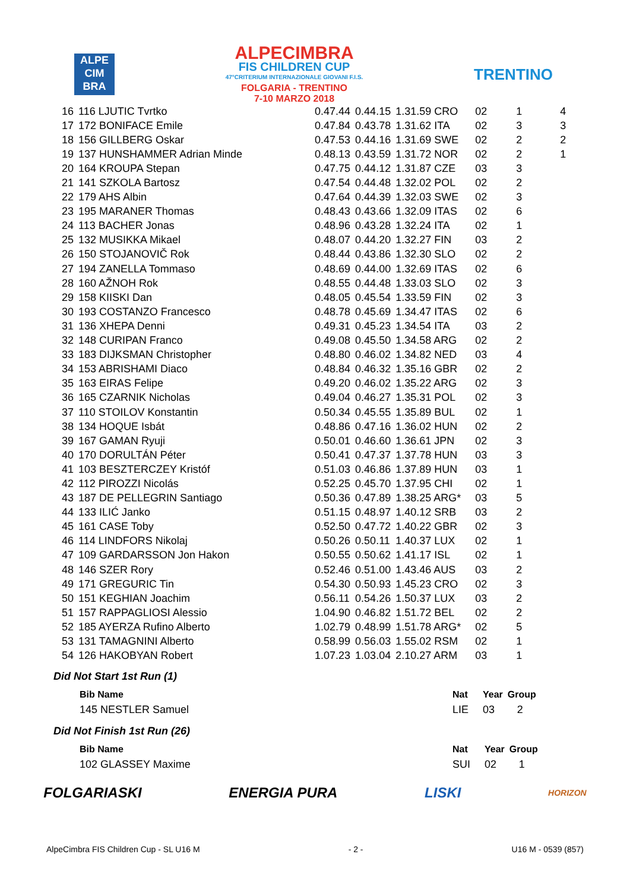ALPE
CIM
BRA
ALPECIMBRA
FIS CHILDREN CUP
47°CRITERIUM INTERNAZIONALE GIOVANI F.I.S.
FOLGARIA - TRENTINO
7-10 MARZO 2018
TRENTINO
| 16 | 116 LJUTIC Tvrtko | 0.47.44 | 0.44.15 | 1.31.59 CRO | 02 | 1 | 4 |
| 17 | 172 BONIFACE Emile | 0.47.84 | 0.43.78 | 1.31.62 ITA | 02 | 3 | 3 |
| 18 | 156 GILLBERG Oskar | 0.47.53 | 0.44.16 | 1.31.69 SWE | 02 | 2 | 2 |
| 19 | 137 HUNSHAMMER Adrian Minde | 0.48.13 | 0.43.59 | 1.31.72 NOR | 02 | 2 | 1 |
| 20 | 164 KROUPA Stepan | 0.47.75 | 0.44.12 | 1.31.87 CZE | 03 | 3 | |
| 21 | 141 SZKOLA Bartosz | 0.47.54 | 0.44.48 | 1.32.02 POL | 02 | 2 | |
| 22 | 179 AHS Albin | 0.47.64 | 0.44.39 | 1.32.03 SWE | 02 | 3 | |
| 23 | 195 MARANER Thomas | 0.48.43 | 0.43.66 | 1.32.09 ITAS | 02 | 6 | |
| 24 | 113 BACHER Jonas | 0.48.96 | 0.43.28 | 1.32.24 ITA | 02 | 1 | |
| 25 | 132 MUSIKKA Mikael | 0.48.07 | 0.44.20 | 1.32.27 FIN | 03 | 2 | |
| 26 | 150 STOJANOVIČ Rok | 0.48.44 | 0.43.86 | 1.32.30 SLO | 02 | 2 | |
| 27 | 194 ZANELLA Tommaso | 0.48.69 | 0.44.00 | 1.32.69 ITAS | 02 | 6 | |
| 28 | 160 AŽNOH Rok | 0.48.55 | 0.44.48 | 1.33.03 SLO | 02 | 3 | |
| 29 | 158 KIISKI Dan | 0.48.05 | 0.45.54 | 1.33.59 FIN | 02 | 3 | |
| 30 | 193 COSTANZO Francesco | 0.48.78 | 0.45.69 | 1.34.47 ITAS | 02 | 6 | |
| 31 | 136 XHEPA Denni | 0.49.31 | 0.45.23 | 1.34.54 ITA | 03 | 2 | |
| 32 | 148 CURIPAN Franco | 0.49.08 | 0.45.50 | 1.34.58 ARG | 02 | 2 | |
| 33 | 183 DIJKSMAN Christopher | 0.48.80 | 0.46.02 | 1.34.82 NED | 03 | 4 | |
| 34 | 153 ABRISHAMI Diaco | 0.48.84 | 0.46.32 | 1.35.16 GBR | 02 | 2 | |
| 35 | 163 EIRAS Felipe | 0.49.20 | 0.46.02 | 1.35.22 ARG | 02 | 3 | |
| 36 | 165 CZARNIK Nicholas | 0.49.04 | 0.46.27 | 1.35.31 POL | 02 | 3 | |
| 37 | 110 STOILOV Konstantin | 0.50.34 | 0.45.55 | 1.35.89 BUL | 02 | 1 | |
| 38 | 134 HOQUE Isbát | 0.48.86 | 0.47.16 | 1.36.02 HUN | 02 | 2 | |
| 39 | 167 GAMAN Ryuji | 0.50.01 | 0.46.60 | 1.36.61 JPN | 02 | 3 | |
| 40 | 170 DORULTÁN Péter | 0.50.41 | 0.47.37 | 1.37.78 HUN | 03 | 3 | |
| 41 | 103 BESZTERCZEY Kristóf | 0.51.03 | 0.46.86 | 1.37.89 HUN | 03 | 1 | |
| 42 | 112 PIROZZI Nicolás | 0.52.25 | 0.45.70 | 1.37.95 CHI | 02 | 1 | |
| 43 | 187 DE PELLEGRIN Santiago | 0.50.36 | 0.47.89 | 1.38.25 ARG* | 03 | 5 | |
| 44 | 133 ILIĆ Janko | 0.51.15 | 0.48.97 | 1.40.12 SRB | 03 | 2 | |
| 45 | 161 CASE Toby | 0.52.50 | 0.47.72 | 1.40.22 GBR | 02 | 3 | |
| 46 | 114 LINDFORS Nikolaj | 0.50.26 | 0.50.11 | 1.40.37 LUX | 02 | 1 | |
| 47 | 109 GARDARSSON Jon Hakon | 0.50.55 | 0.50.62 | 1.41.17 ISL | 02 | 1 | |
| 48 | 146 SZER Rory | 0.52.46 | 0.51.00 | 1.43.46 AUS | 03 | 2 | |
| 49 | 171 GREGURIC Tin | 0.54.30 | 0.50.93 | 1.45.23 CRO | 02 | 3 | |
| 50 | 151 KEGHIAN Joachim | 0.56.11 | 0.54.26 | 1.50.37 LUX | 03 | 2 | |
| 51 | 157 RAPPAGLIOSI Alessio | 1.04.90 | 0.46.82 | 1.51.72 BEL | 02 | 2 | |
| 52 | 185 AYERZA Rufino Alberto | 1.02.79 | 0.48.99 | 1.51.78 ARG* | 02 | 5 | |
| 53 | 131 TAMAGNINI Alberto | 0.58.99 | 0.56.03 | 1.55.02 RSM | 02 | 1 | |
| 54 | 126 HAKOBYAN Robert | 1.07.23 | 1.03.04 | 2.10.27 ARM | 03 | 1 | |
Did Not Start 1st Run (1)
| Bib Name | Nat | Year | Group |
| --- | --- | --- | --- |
| 145 NESTLER Samuel | LIE | 03 | 2 |
Did Not Finish 1st Run (26)
| Bib Name | Nat | Year | Group |
| --- | --- | --- | --- |
| 102 GLASSEY Maxime | SUI | 02 | 1 |
FOLGARIASKI ENERGIA PURA LISKI HORIZON
AlpeCimbra FIS Children Cup - SL U16 M - 2 - U16 M - 0539 (857)